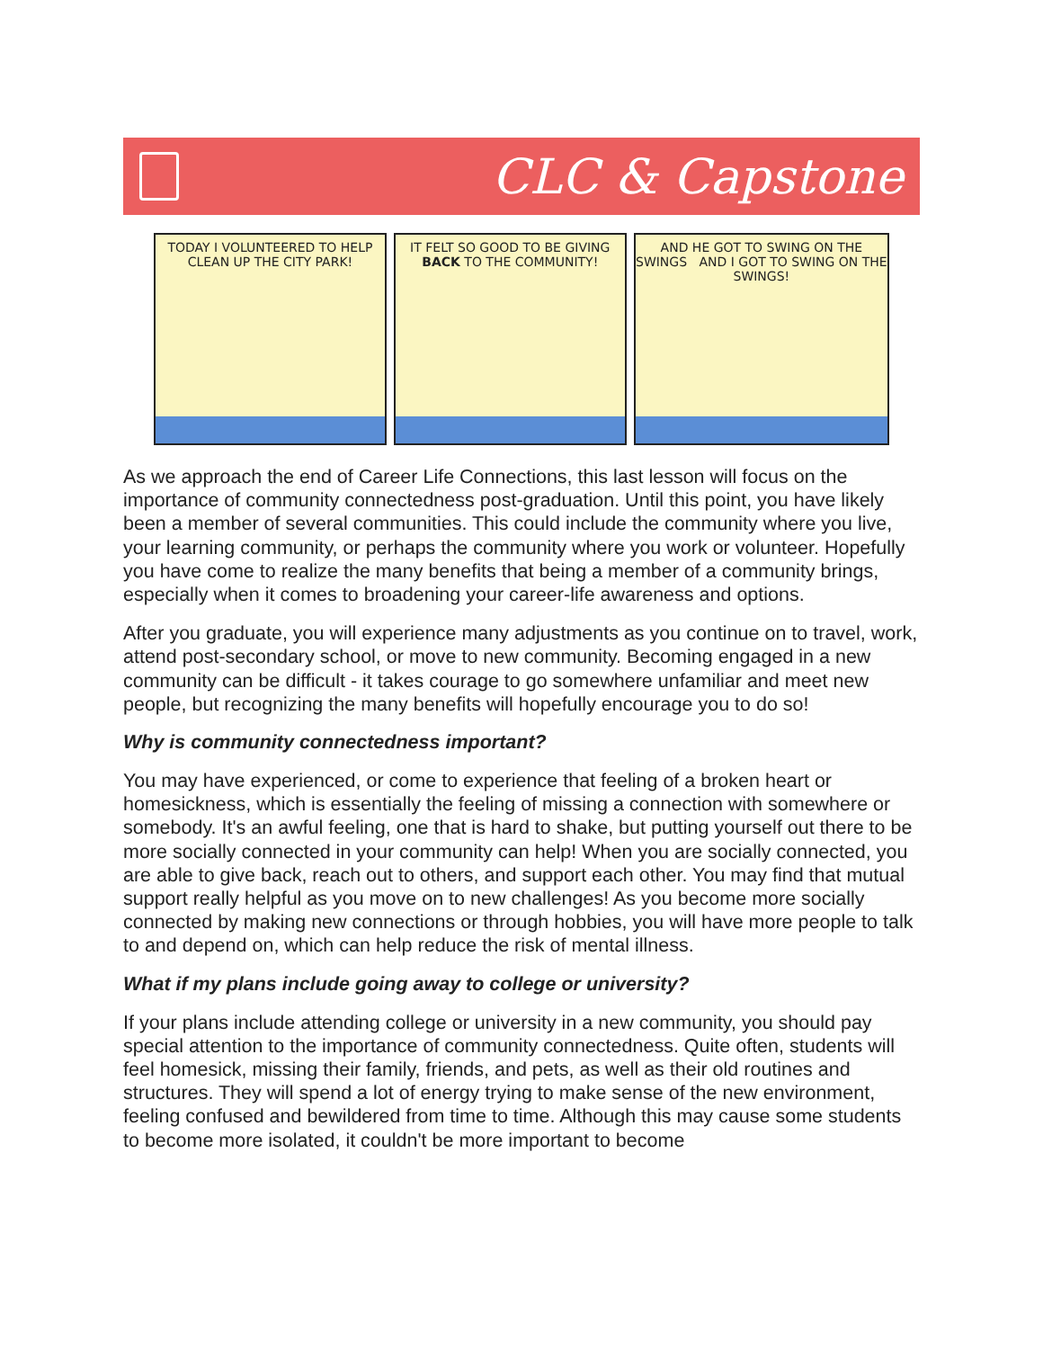CLC & Capstone
TODAY I VOLUNTEERED TO HELP CLEAN UP THE CITY PARK!
IT FELT SO GOOD TO BE GIVING BACK TO THE COMMUNITY!
AND HE GOT TO SWING ON THE SWINGS AND I GOT TO SWING ON THE SWINGS!
As we approach the end of Career Life Connections, this last lesson will focus on the importance of community connectedness post-graduation. Until this point, you have likely been a member of several communities. This could include the community where you live, your learning community, or perhaps the community where you work or volunteer. Hopefully you have come to realize the many benefits that being a member of a community brings, especially when it comes to broadening your career-life awareness and options.
After you graduate, you will experience many adjustments as you continue on to travel, work, attend post-secondary school, or move to new community. Becoming engaged in a new community can be difficult - it takes courage to go somewhere unfamiliar and meet new people, but recognizing the many benefits will hopefully encourage you to do so!
Why is community connectedness important?
You may have experienced, or come to experience that feeling of a broken heart or homesickness, which is essentially the feeling of missing a connection with somewhere or somebody. It's an awful feeling, one that is hard to shake, but putting yourself out there to be more socially connected in your community can help! When you are socially connected, you are able to give back, reach out to others, and support each other. You may find that mutual support really helpful as you move on to new challenges! As you become more socially connected by making new connections or through hobbies, you will have more people to talk to and depend on, which can help reduce the risk of mental illness.
What if my plans include going away to college or university?
If your plans include attending college or university in a new community, you should pay special attention to the importance of community connectedness. Quite often, students will feel homesick, missing their family, friends, and pets, as well as their old routines and structures. They will spend a lot of energy trying to make sense of the new environment, feeling confused and bewildered from time to time. Although this may cause some students to become more isolated, it couldn't be more important to become